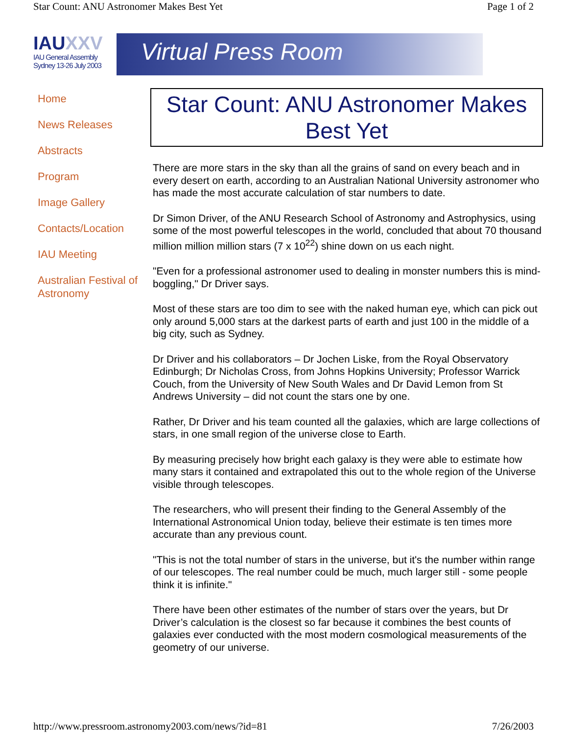Star Count: ANU Astronomer Makes Best Yet Page 1 of 2
IAUXXV
IAU General Assembly
Sydney 13-26 July 2003
Virtual Press Room
Home
News Releases
Abstracts
Program
Image Gallery
Contacts/Location
IAU Meeting
Australian Festival of Astronomy
Star Count: ANU Astronomer Makes Best Yet
There are more stars in the sky than all the grains of sand on every beach and in every desert on earth, according to an Australian National University astronomer who has made the most accurate calculation of star numbers to date.
Dr Simon Driver, of the ANU Research School of Astronomy and Astrophysics, using some of the most powerful telescopes in the world, concluded that about 70 thousand million million million stars (7 x 10<sup>22</sup>) shine down on us each night.
"Even for a professional astronomer used to dealing in monster numbers this is mind-boggling," Dr Driver says.
Most of these stars are too dim to see with the naked human eye, which can pick out only around 5,000 stars at the darkest parts of earth and just 100 in the middle of a big city, such as Sydney.
Dr Driver and his collaborators – Dr Jochen Liske, from the Royal Observatory Edinburgh; Dr Nicholas Cross, from Johns Hopkins University; Professor Warrick Couch, from the University of New South Wales and Dr David Lemon from St Andrews University – did not count the stars one by one.
Rather, Dr Driver and his team counted all the galaxies, which are large collections of stars, in one small region of the universe close to Earth.
By measuring precisely how bright each galaxy is they were able to estimate how many stars it contained and extrapolated this out to the whole region of the Universe visible through telescopes.
The researchers, who will present their finding to the General Assembly of the International Astronomical Union today, believe their estimate is ten times more accurate than any previous count.
"This is not the total number of stars in the universe, but it's the number within range of our telescopes. The real number could be much, much larger still - some people think it is infinite."
There have been other estimates of the number of stars over the years, but Dr Driver’s calculation is the closest so far because it combines the best counts of galaxies ever conducted with the most modern cosmological measurements of the geometry of our universe.
http://www.pressroom.astronomy2003.com/news/?id=81 7/26/2003